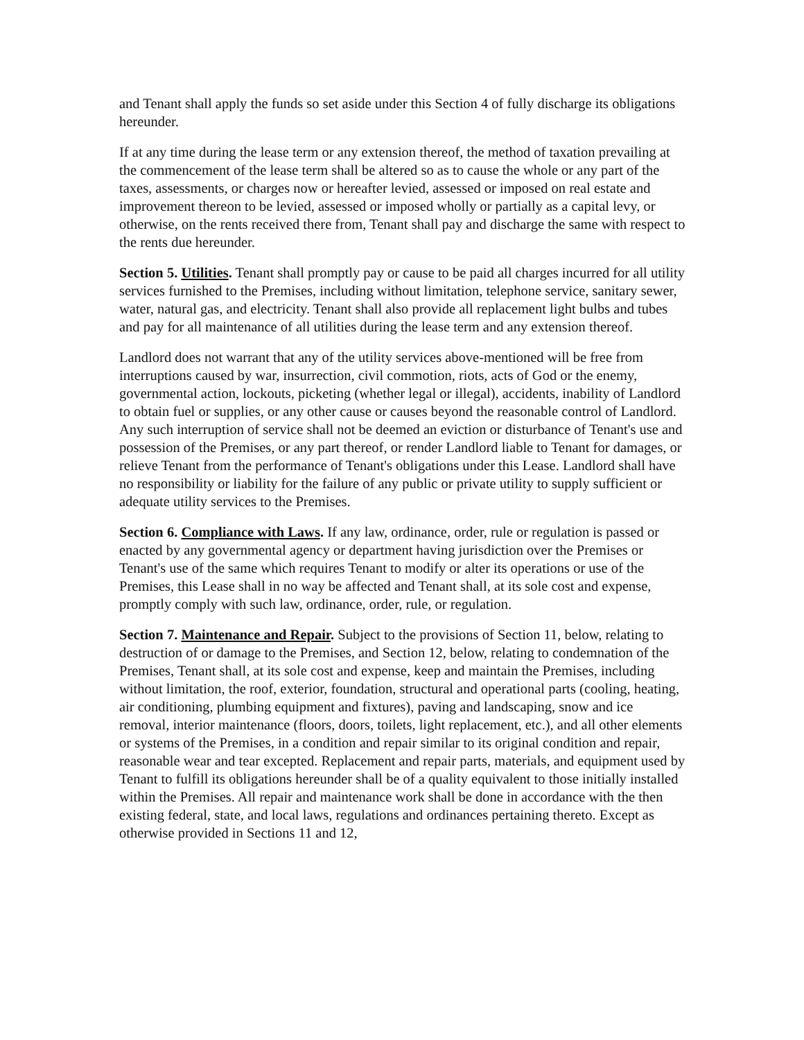and Tenant shall apply the funds so set aside under this Section 4 of fully discharge its obligations hereunder.
If at any time during the lease term or any extension thereof, the method of taxation prevailing at the commencement of the lease term shall be altered so as to cause the whole or any part of the taxes, assessments, or charges now or hereafter levied, assessed or imposed on real estate and improvement thereon to be levied, assessed or imposed wholly or partially as a capital levy, or otherwise, on the rents received there from, Tenant shall pay and discharge the same with respect to the rents due hereunder.
Section 5. Utilities. Tenant shall promptly pay or cause to be paid all charges incurred for all utility services furnished to the Premises, including without limitation, telephone service, sanitary sewer, water, natural gas, and electricity. Tenant shall also provide all replacement light bulbs and tubes and pay for all maintenance of all utilities during the lease term and any extension thereof.
Landlord does not warrant that any of the utility services above-mentioned will be free from interruptions caused by war, insurrection, civil commotion, riots, acts of God or the enemy, governmental action, lockouts, picketing (whether legal or illegal), accidents, inability of Landlord to obtain fuel or supplies, or any other cause or causes beyond the reasonable control of Landlord. Any such interruption of service shall not be deemed an eviction or disturbance of Tenant's use and possession of the Premises, or any part thereof, or render Landlord liable to Tenant for damages, or relieve Tenant from the performance of Tenant's obligations under this Lease. Landlord shall have no responsibility or liability for the failure of any public or private utility to supply sufficient or adequate utility services to the Premises.
Section 6. Compliance with Laws. If any law, ordinance, order, rule or regulation is passed or enacted by any governmental agency or department having jurisdiction over the Premises or Tenant's use of the same which requires Tenant to modify or alter its operations or use of the Premises, this Lease shall in no way be affected and Tenant shall, at its sole cost and expense, promptly comply with such law, ordinance, order, rule, or regulation.
Section 7. Maintenance and Repair. Subject to the provisions of Section 11, below, relating to destruction of or damage to the Premises, and Section 12, below, relating to condemnation of the Premises, Tenant shall, at its sole cost and expense, keep and maintain the Premises, including without limitation, the roof, exterior, foundation, structural and operational parts (cooling, heating, air conditioning, plumbing equipment and fixtures), paving and landscaping, snow and ice removal, interior maintenance (floors, doors, toilets, light replacement, etc.), and all other elements or systems of the Premises, in a condition and repair similar to its original condition and repair, reasonable wear and tear excepted. Replacement and repair parts, materials, and equipment used by Tenant to fulfill its obligations hereunder shall be of a quality equivalent to those initially installed within the Premises. All repair and maintenance work shall be done in accordance with the then existing federal, state, and local laws, regulations and ordinances pertaining thereto. Except as otherwise provided in Sections 11 and 12,